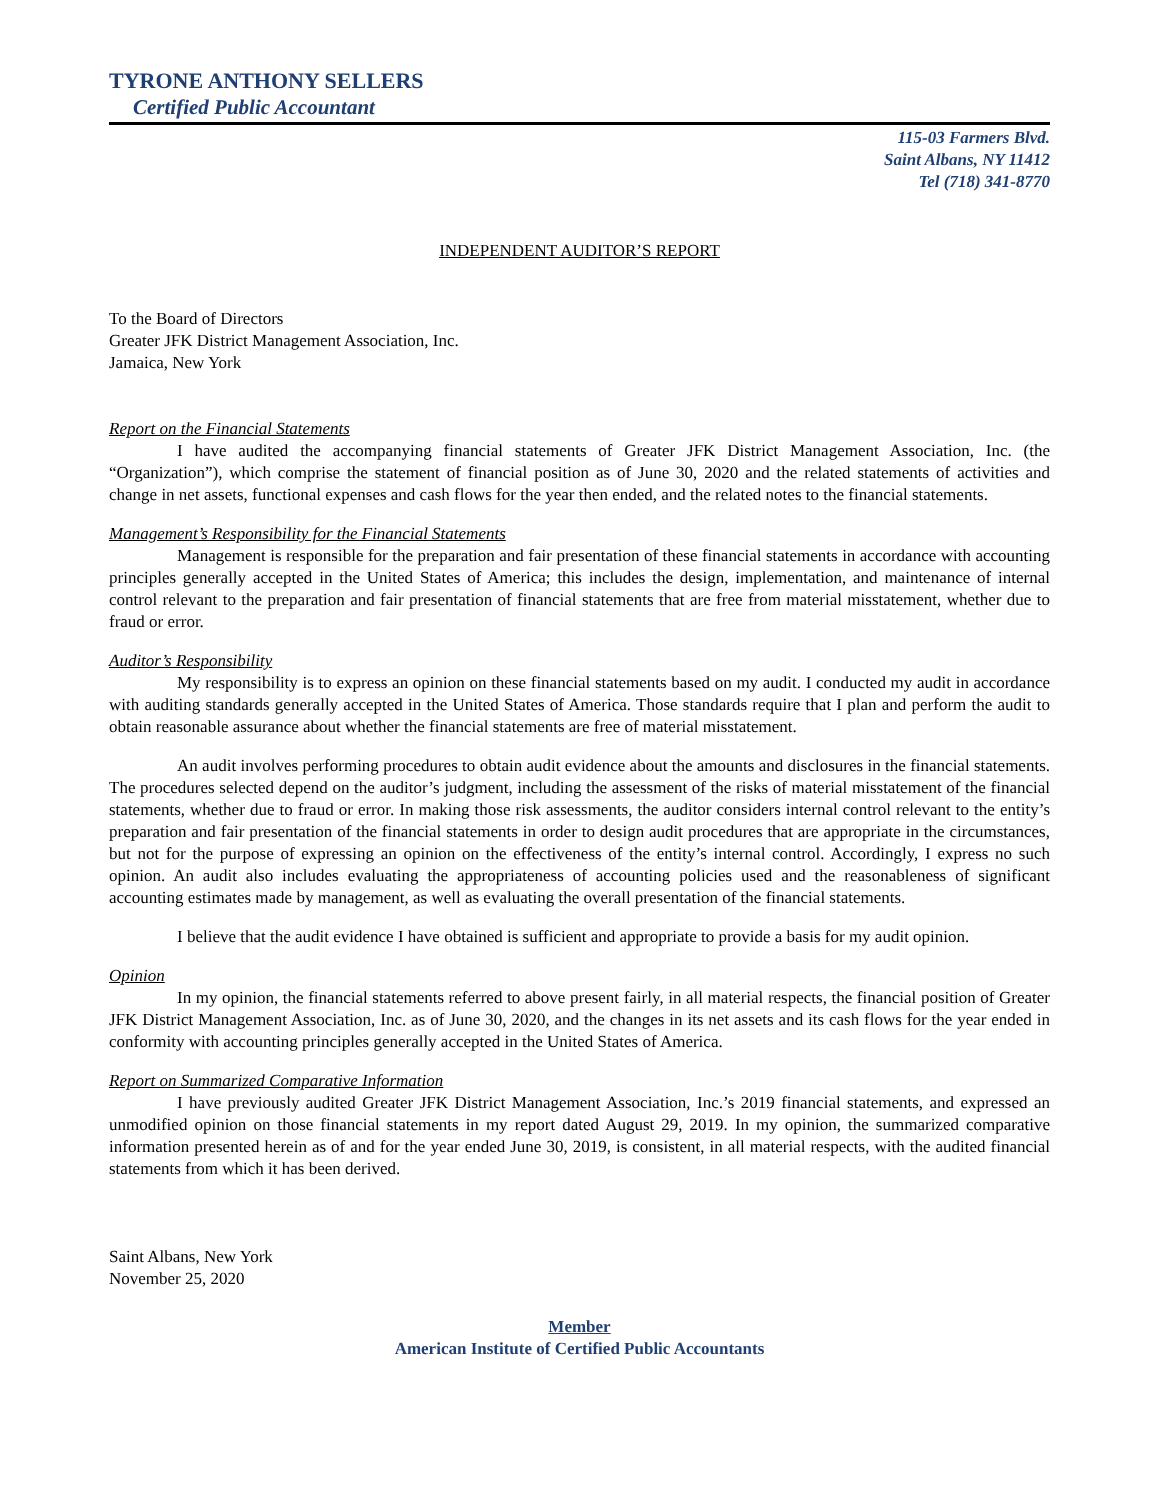TYRONE ANTHONY SELLERS
Certified Public Accountant
115-03 Farmers Blvd.
Saint Albans, NY 11412
Tel (718) 341-8770
INDEPENDENT AUDITOR’S REPORT
To the Board of Directors
Greater JFK District Management Association, Inc.
Jamaica, New York
Report on the Financial Statements
I have audited the accompanying financial statements of Greater JFK District Management Association, Inc. (the “Organization”), which comprise the statement of financial position as of June 30, 2020 and the related statements of activities and change in net assets, functional expenses and cash flows for the year then ended, and the related notes to the financial statements.
Management’s Responsibility for the Financial Statements
Management is responsible for the preparation and fair presentation of these financial statements in accordance with accounting principles generally accepted in the United States of America; this includes the design, implementation, and maintenance of internal control relevant to the preparation and fair presentation of financial statements that are free from material misstatement, whether due to fraud or error.
Auditor’s Responsibility
My responsibility is to express an opinion on these financial statements based on my audit. I conducted my audit in accordance with auditing standards generally accepted in the United States of America. Those standards require that I plan and perform the audit to obtain reasonable assurance about whether the financial statements are free of material misstatement.
An audit involves performing procedures to obtain audit evidence about the amounts and disclosures in the financial statements. The procedures selected depend on the auditor’s judgment, including the assessment of the risks of material misstatement of the financial statements, whether due to fraud or error. In making those risk assessments, the auditor considers internal control relevant to the entity’s preparation and fair presentation of the financial statements in order to design audit procedures that are appropriate in the circumstances, but not for the purpose of expressing an opinion on the effectiveness of the entity’s internal control. Accordingly, I express no such opinion. An audit also includes evaluating the appropriateness of accounting policies used and the reasonableness of significant accounting estimates made by management, as well as evaluating the overall presentation of the financial statements.
I believe that the audit evidence I have obtained is sufficient and appropriate to provide a basis for my audit opinion.
Opinion
In my opinion, the financial statements referred to above present fairly, in all material respects, the financial position of Greater JFK District Management Association, Inc. as of June 30, 2020, and the changes in its net assets and its cash flows for the year ended in conformity with accounting principles generally accepted in the United States of America.
Report on Summarized Comparative Information
I have previously audited Greater JFK District Management Association, Inc.’s 2019 financial statements, and expressed an unmodified opinion on those financial statements in my report dated August 29, 2019. In my opinion, the summarized comparative information presented herein as of and for the year ended June 30, 2019, is consistent, in all material respects, with the audited financial statements from which it has been derived.
Saint Albans, New York
November 25, 2020
Member
American Institute of Certified Public Accountants